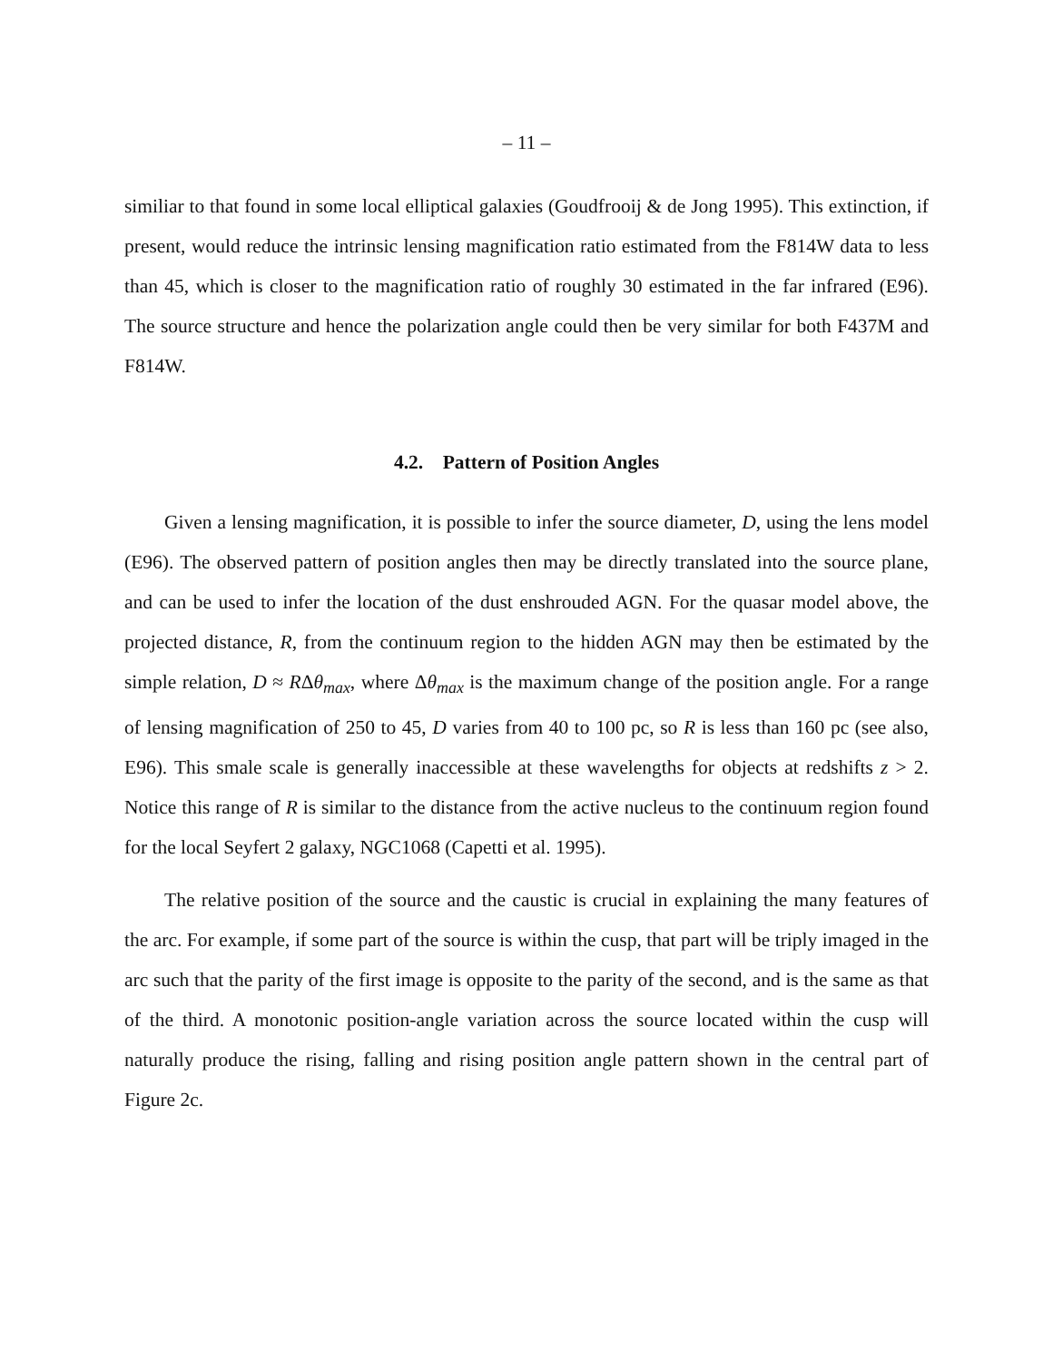– 11 –
similiar to that found in some local elliptical galaxies (Goudfrooij & de Jong 1995). This extinction, if present, would reduce the intrinsic lensing magnification ratio estimated from the F814W data to less than 45, which is closer to the magnification ratio of roughly 30 estimated in the far infrared (E96). The source structure and hence the polarization angle could then be very similar for both F437M and F814W.
4.2. Pattern of Position Angles
Given a lensing magnification, it is possible to infer the source diameter, D, using the lens model (E96). The observed pattern of position angles then may be directly translated into the source plane, and can be used to infer the location of the dust enshrouded AGN. For the quasar model above, the projected distance, R, from the continuum region to the hidden AGN may then be estimated by the simple relation, D ≈ RΔθ<sub>max</sub>, where Δθ<sub>max</sub> is the maximum change of the position angle. For a range of lensing magnification of 250 to 45, D varies from 40 to 100 pc, so R is less than 160 pc (see also, E96). This smale scale is generally inaccessible at these wavelengths for objects at redshifts z > 2. Notice this range of R is similar to the distance from the active nucleus to the continuum region found for the local Seyfert 2 galaxy, NGC1068 (Capetti et al. 1995).
The relative position of the source and the caustic is crucial in explaining the many features of the arc. For example, if some part of the source is within the cusp, that part will be triply imaged in the arc such that the parity of the first image is opposite to the parity of the second, and is the same as that of the third. A monotonic position-angle variation across the source located within the cusp will naturally produce the rising, falling and rising position angle pattern shown in the central part of Figure 2c.